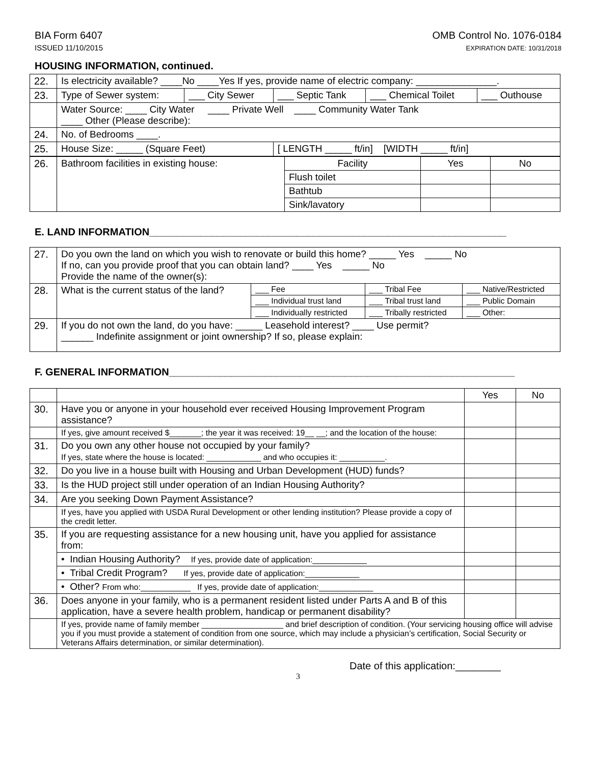BIA Form 6407
ISSUED 11/10/2015
OMB Control No. 1076-0184
EXPIRATION DATE: 10/31/2018
HOUSING INFORMATION, continued.
| 22. | Is electricity available? ____No ____Yes If yes, provide name of electric company: _______________. | | | | |
| 23. | Type of Sewer system: | ___ City Sewer | ___ Septic Tank | ___ Chemical Toilet | ___ Outhouse |
| | Water Source: ____ City Water ____ Private Well ____ Community Water Tank ____ Other (Please describe): | | | | |
| 24. | No. of Bedrooms ____. | | | | |
| 25. | House Size: _____ (Square Feet) | | [ LENGTH _____ ft/in] [WIDTH _____ ft/in] | | |
| 26. | Bathroom facilities in existing house: | Facility | Yes | No |
| | | Flush toilet | | |
| | | Bathtub | | |
| | | Sink/lavatory | | |
E. LAND INFORMATION_______________________________________________________________
| 27. | Do you own the land on which you wish to renovate or build this home? _____ Yes _____ No If no, can you provide proof that you can obtain land? ____ Yes _____ No Provide the name of the owner(s): | | | |
| 28. | What is the current status of the land? | ___ Fee | ___ Tribal Fee | ___ Native/Restricted |
| | | ___ Individual trust land | ___ Tribal trust land | ___ Public Domain |
| | | ___ Individually restricted | ___ Tribally restricted | ___ Other: |
| 29. | If you do not own the land, do you have: _____ Leasehold interest? ____ Use permit? ______ Indefinite assignment or joint ownership? If so, please explain: | | | |
F. GENERAL INFORMATION_____________________________________________________________
| | | Yes | No |
| 30. | Have you or anyone in your household ever received Housing Improvement Program assistance? | | |
| | If yes, give amount received $_______; the year it was received: 19__ __; and the location of the house: | | |
| 31. | Do you own any other house not occupied by your family? If yes, state where the house is located: ____________ and who occupies it: __________. | | |
| 32. | Do you live in a house built with Housing and Urban Development (HUD) funds? | | |
| 33. | Is the HUD project still under operation of an Indian Housing Authority? | | |
| 34. | Are you seeking Down Payment Assistance? | | |
| | If yes, have you applied with USDA Rural Development or other lending institution? Please provide a copy of the credit letter. | | |
| 35. | If you are requesting assistance for a new housing unit, have you applied for assistance from: | | |
| | • Indian Housing Authority? If yes, provide date of application:____________ | | |
| | • Tribal Credit Program? If yes, provide date of application:____________ | | |
| | • Other? From who:___________ If yes, provide date of application:____________ | | |
| 36. | Does anyone in your family, who is a permanent resident listed under Parts A and B of this application, have a severe health problem, handicap or permanent disability? | | |
| | If yes, provide name of family member __________________ and brief description of condition. (Your servicing housing office will advise you if you must provide a statement of condition from one source, which may include a physician’s certification, Social Security or Veterans Affairs determination, or similar determination). | | |
Date of this application:________
3